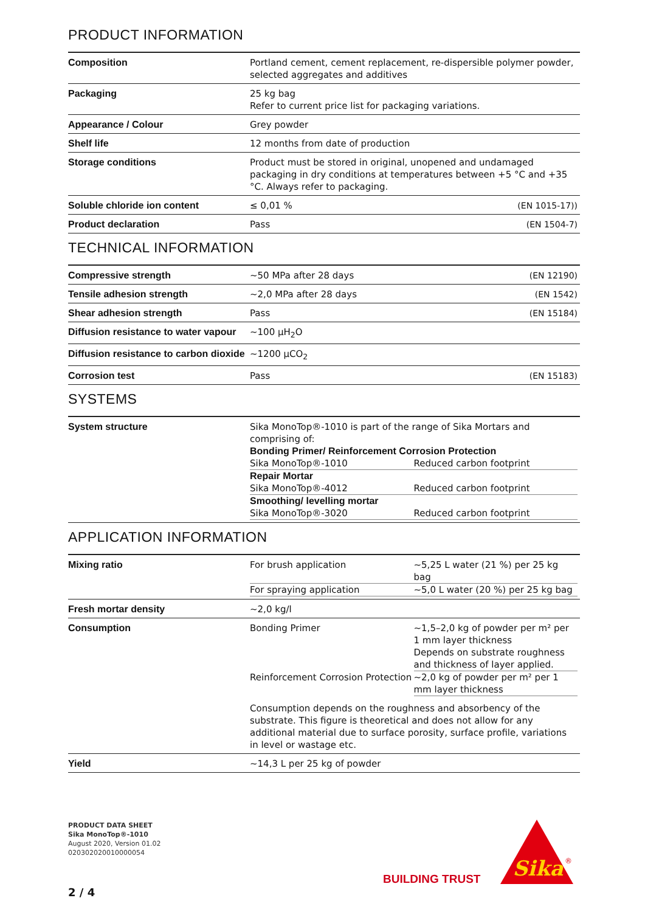PRODUCT INFORMATION
| Composition | Portland cement, cement replacement, re-dispersible polymer powder, selected aggregates and additives | |
| Packaging | 25 kg bag Refer to current price list for packaging variations. | |
| Appearance / Colour | Grey powder | |
| Shelf life | 12 months from date of production | |
| Storage conditions | Product must be stored in original, unopened and undamaged packaging in dry conditions at temperatures between +5 °C and +35 °C. Always refer to packaging. | |
| Soluble chloride ion content | ≤ 0,01 % | (EN 1015-17)) |
| Product declaration | Pass | (EN 1504-7) |
TECHNICAL INFORMATION
| Compressive strength | ~50 MPa after 28 days | (EN 12190) |
| Tensile adhesion strength | ~2,0 MPa after 28 days | (EN 1542) |
| Shear adhesion strength | Pass | (EN 15184) |
| Diffusion resistance to water vapour | ~100 µH<sub>2</sub>O | |
| Diffusion resistance to carbon dioxide | ~1200 µCO<sub>2</sub> | |
| Corrosion test | Pass | (EN 15183) |
SYSTEMS
| System structure | Sika MonoTop®-1010 is part of the range of Sika Mortars and comprising of: Bonding Primer/ Reinforcement Corrosion Protection / Sika MonoTop®-1010 / Reduced carbon footprint / Repair Mortar / Sika MonoTop®-4012 / Reduced carbon footprint / Smoothing/ levelling mortar / Sika MonoTop®-3020 / Reduced carbon footprint / |
APPLICATION INFORMATION
| Mixing ratio | / For brush application / ~5,25 L water (21 %) per 25 kg bag / / For spraying application / ~5,0 L water (20 %) per 25 kg bag / |
| Fresh mortar density | ~2,0 kg/l |
| Consumption | / Bonding Primer / ~1,5–2,0 kg of powder per m² per 1 mm layer thickness Depends on substrate roughness and thickness of layer applied. / / Reinforcement Corrosion Protection / ~2,0 kg of powder per m² per 1 mm layer thickness / Consumption depends on the roughness and absorbency of the substrate. This figure is theoretical and does not allow for any additional material due to surface porosity, surface profile, variations in level or wastage etc. |
| Yield | ~14,3 L per 25 kg of powder |
PRODUCT DATA SHEET
Sika MonoTop®-1010
August 2020, Version 01.02
020302020010000054
2 / 4
BUILDING TRUST
Sika
®